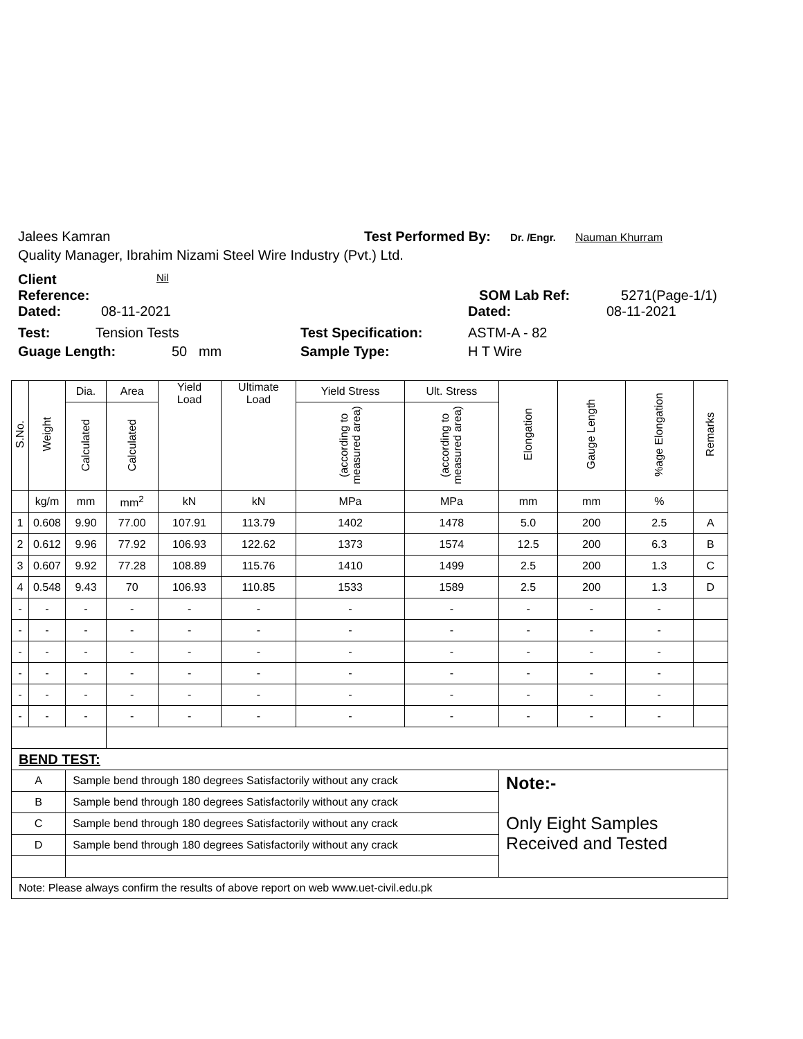Jalees Kamran Test Performed By: Dr. /Engr. Nauman Khurram
Quality Manager, Ibrahim Nizami Steel Wire Industry (Pvt.) Ltd.
Client
Reference: Nil SOM Lab Ref: 5271(Page-1/1)
Dated: 08-11-2021 Dated: 08-11-2021
Test: Tension Tests Test Specification: ASTM-A - 82
Guage Length: 50 mm Sample Type: H T Wire
| S.No. | Weight | Dia. | Area | Yield Load | Ultimate Load | Yield Stress | Ult. Stress | Elongation | Gauge Length | %age Elongation | Remarks |
| --- | --- | --- | --- | --- | --- | --- | --- | --- | --- | --- | --- |
| | | Calculated | Calculated | | | (according to measured area) | (according to measured area) | | | | |
| | kg/m | mm | mm<sup>2</sup> | kN | kN | MPa | MPa | mm | mm | % | |
| 1 | 0.608 | 9.90 | 77.00 | 107.91 | 113.79 | 1402 | 1478 | 5.0 | 200 | 2.5 | A |
| 2 | 0.612 | 9.96 | 77.92 | 106.93 | 122.62 | 1373 | 1574 | 12.5 | 200 | 6.3 | B |
| 3 | 0.607 | 9.92 | 77.28 | 108.89 | 115.76 | 1410 | 1499 | 2.5 | 200 | 1.3 | C |
| 4 | 0.548 | 9.43 | 70 | 106.93 | 110.85 | 1533 | 1589 | 2.5 | 200 | 1.3 | D |
| - | - | - | - | - | - | - | - | - | - | - | |
| - | - | - | - | - | - | - | - | - | - | - | |
| - | - | - | - | - | - | - | - | - | - | - | |
| - | - | - | - | - | - | - | - | - | - | - | |
| - | - | - | - | - | - | - | - | - | - | - | |
| - | - | - | - | - | - | - | - | - | - | - | |
| BEND TEST: | | | | | | | | | | | |
| A | | Sample bend through 180 degrees Satisfactorily without any crack | | | | | | Note:- Only Eight Samples Received and Tested | | | |
| B | | Sample bend through 180 degrees Satisfactorily without any crack | | | | | | | | | |
| C | | Sample bend through 180 degrees Satisfactorily without any crack | | | | | | | | | |
| D | | Sample bend through 180 degrees Satisfactorily without any crack | | | | | | | | | |
| Note: Please always confirm the results of above report on web www.uet-civil.edu.pk | | | | | | | | | | | |